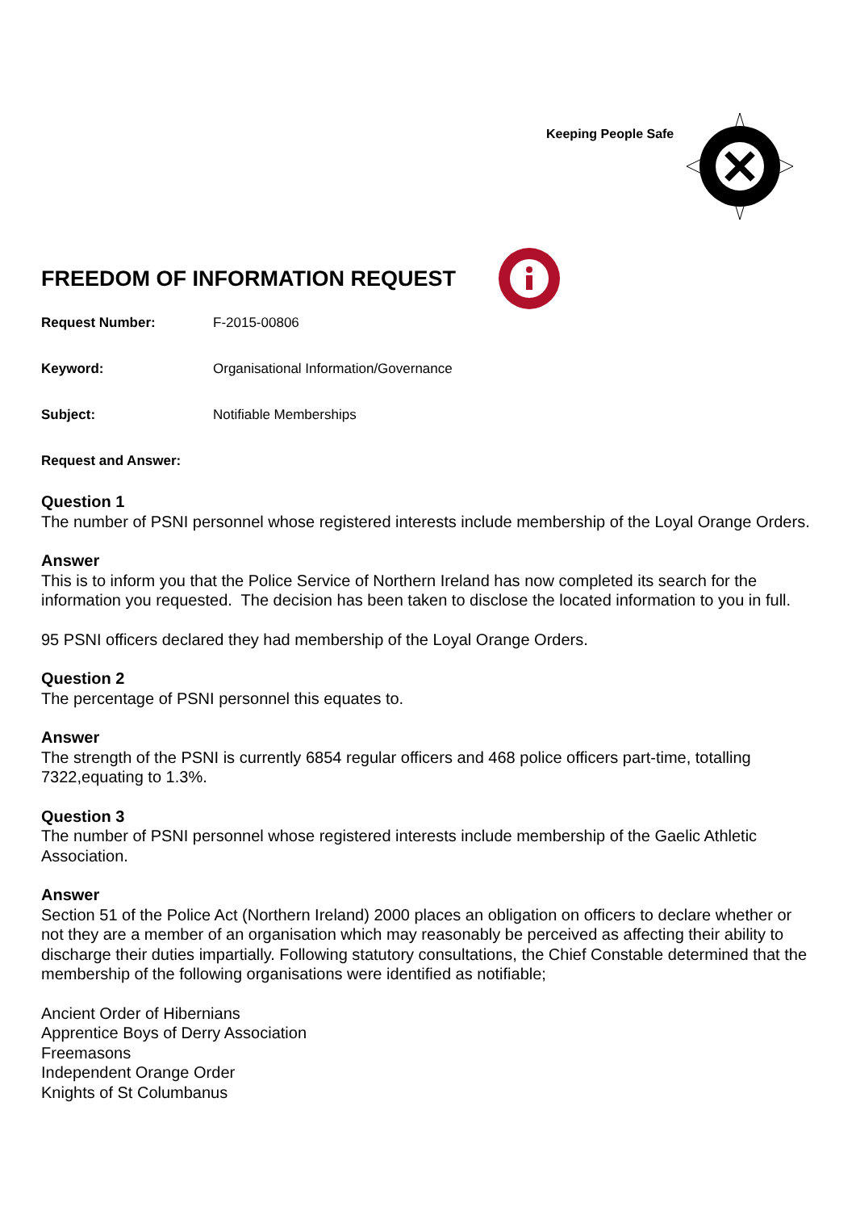Keeping People Safe
FREEDOM OF INFORMATION REQUEST
Request Number: F-2015-00806
Keyword: Organisational Information/Governance
Subject: Notifiable Memberships
Request and Answer:
Question 1
The number of PSNI personnel whose registered interests include membership of the Loyal Orange Orders.
Answer
This is to inform you that the Police Service of Northern Ireland has now completed its search for the information you requested. The decision has been taken to disclose the located information to you in full.
95 PSNI officers declared they had membership of the Loyal Orange Orders.
Question 2
The percentage of PSNI personnel this equates to.
Answer
The strength of the PSNI is currently 6854 regular officers and 468 police officers part-time, totalling 7322,equating to 1.3%.
Question 3
The number of PSNI personnel whose registered interests include membership of the Gaelic Athletic Association.
Answer
Section 51 of the Police Act (Northern Ireland) 2000 places an obligation on officers to declare whether or not they are a member of an organisation which may reasonably be perceived as affecting their ability to discharge their duties impartially. Following statutory consultations, the Chief Constable determined that the membership of the following organisations were identified as notifiable;
Ancient Order of Hibernians
Apprentice Boys of Derry Association
Freemasons
Independent Orange Order
Knights of St Columbanus